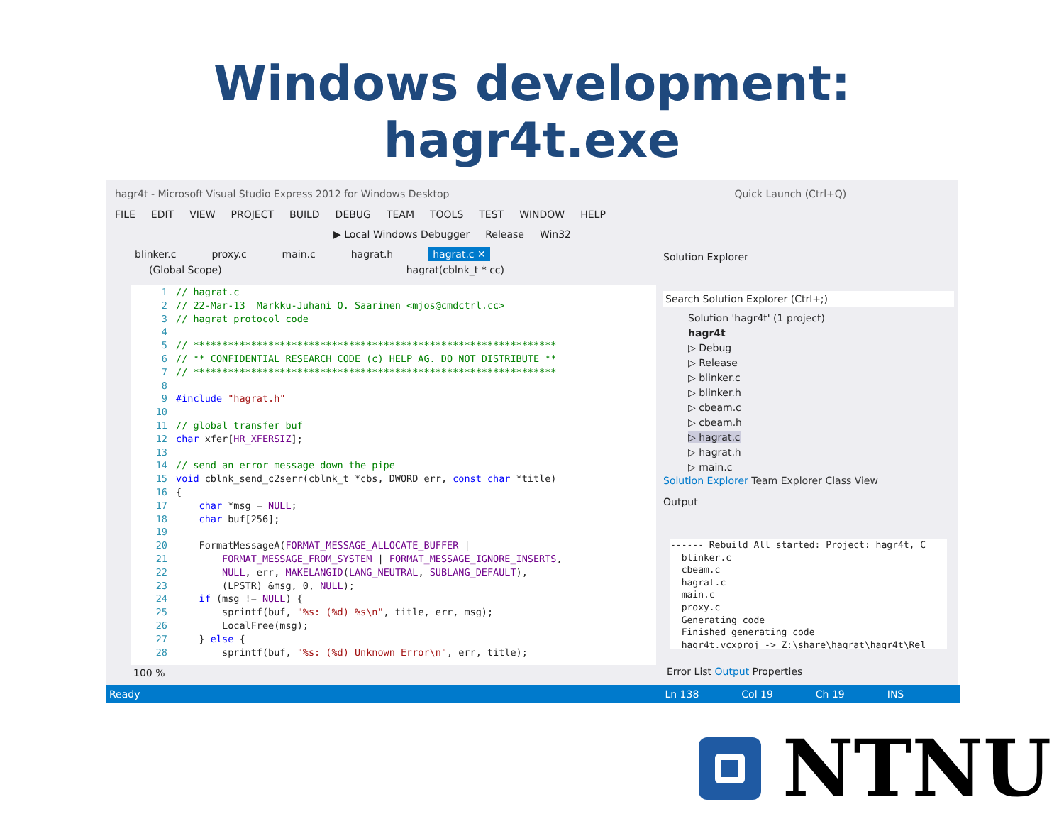Windows development:
hagr4t.exe
hagr4t - Microsoft Visual Studio Express 2012 for Windows Desktop Quick Launch (Ctrl+Q)
FILE EDIT VIEW PROJECT BUILD DEBUG TEAM TOOLS TEST WINDOW HELP
▶ Local Windows Debugger Release Win32
blinker.c proxy.c main.c hagrat.h hagrat.c ✕
(Global Scope) hagrat(cblnk_t * cc)
| 1 | // hagrat.c |
| 2 | // 22-Mar-13 Markku-Juhani O. Saarinen <mjos@cmdctrl.cc> |
| 3 | // hagrat protocol code |
| 4 | |
| 5 | // *************************************************************** |
| 6 | // ** CONFIDENTIAL RESEARCH CODE (c) HELP AG. DO NOT DISTRIBUTE ** |
| 7 | // *************************************************************** |
| 8 | |
| 9 | #include "hagrat.h" |
| 10 | |
| 11 | // global transfer buf |
| 12 | char xfer[ HR_XFERSIZ ]; |
| 13 | |
| 14 | // send an error message down the pipe |
| 15 | void cblnk_send_c2serr(cblnk_t *cbs, DWORD err, const char *title) |
| 16 | { |
| 17 | char *msg = NULL ; |
| 18 | char buf[256]; |
| 19 | |
| 20 | FormatMessageA( FORMAT_MESSAGE_ALLOCATE_BUFFER / |
| 21 | FORMAT_MESSAGE_FROM_SYSTEM / FORMAT_MESSAGE_IGNORE_INSERTS , |
| 22 | NULL , err, MAKELANGID ( LANG_NEUTRAL , SUBLANG_DEFAULT ), |
| 23 | (LPSTR) &msg, 0, NULL ); |
| 24 | if (msg != NULL ) { |
| 25 | sprintf(buf, "%s: (%d) %s\n" , title, err, msg); |
| 26 | LocalFree(msg); |
| 27 | } else { |
| 28 | sprintf(buf, "%s: (%d) Unknown Error\n" , err, title); |
100 %
Solution Explorer
Search Solution Explorer (Ctrl+;)
Solution 'hagr4t' (1 project)
hagr4t
▷ Debug
▷ Release
▷ blinker.c
▷ blinker.h
▷ cbeam.c
▷ cbeam.h
▷ hagrat.c
▷ hagrat.h
▷ main.c
Solution Explorer Team Explorer Class View
Output
------ Rebuild All started: Project: hagr4t, C blinker.c cbeam.c hagrat.c main.c proxy.c Generating code Finished generating code hagr4t.vcxproj -> Z:\share\hagrat\hagr4t\Rel
Error List Output Properties
Ready Ln 138 Col 19 Ch 19 INS
NTNU